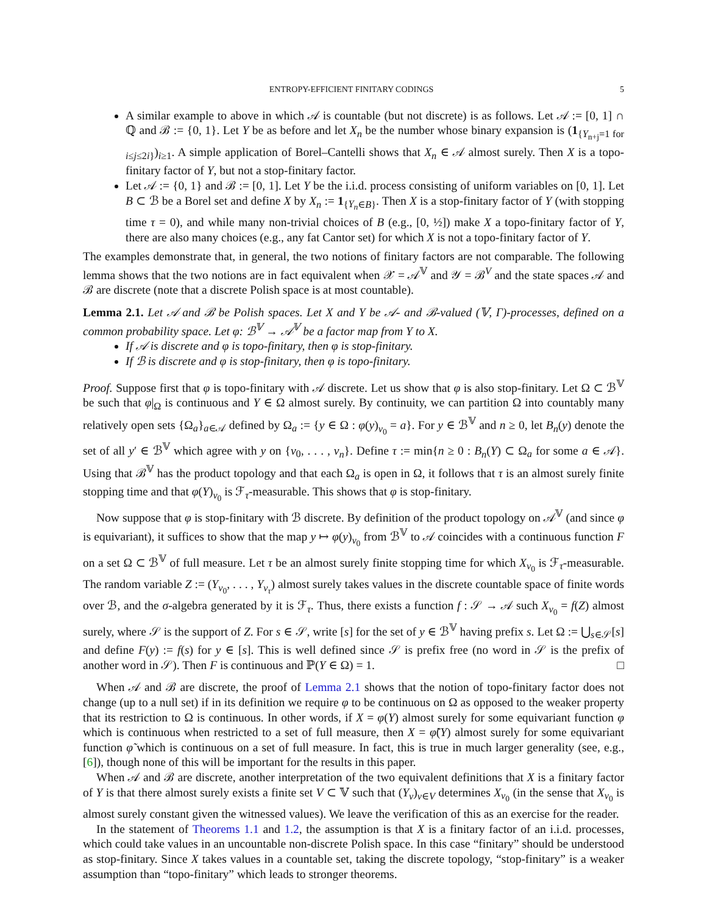ENTROPY-EFFICIENT FINITARY CODINGS 5
A similar example to above in which 𝒜 is countable (but not discrete) is as follows. Let 𝒜 := [0, 1] ∩ ℚ and ℬ := {0, 1}. Let Y be as before and let X<sub>n</sub> be the number whose binary expansion is (1<sub>{Y<sub>n+j</sub>=1 for i≤j≤2i}</sub>)<sub>i≥1</sub>. A simple application of Borel–Cantelli shows that X<sub>n</sub> ∈ 𝒜 almost surely. Then X is a topo-finitary factor of Y, but not a stop-finitary factor.
Let 𝒜 := {0, 1} and ℬ := [0, 1]. Let Y be the i.i.d. process consisting of uniform variables on [0, 1]. Let B ⊂ ℬ be a Borel set and define X by X<sub>n</sub> := 1<sub>{Y<sub>n</sub>∈B}</sub>. Then X is a stop-finitary factor of Y (with stopping time τ = 0), and while many non-trivial choices of B (e.g., [0, ½]) make X a topo-finitary factor of Y, there are also many choices (e.g., any fat Cantor set) for which X is not a topo-finitary factor of Y.
The examples demonstrate that, in general, the two notions of finitary factors are not comparable. The following lemma shows that the two notions are in fact equivalent when 𝒳 = 𝒜<sup>𝕍</sup> and 𝒴 = ℬ<sup>V</sup> and the state spaces 𝒜 and ℬ are discrete (note that a discrete Polish space is at most countable).
Lemma 2.1. Let 𝒜 and ℬ be Polish spaces. Let X and Y be 𝒜- and ℬ-valued (𝕍, Γ)-processes, defined on a common probability space. Let φ: ℬ<sup>𝕍</sup> → 𝒜<sup>𝕍</sup> be a factor map from Y to X.
If 𝒜 is discrete and φ is topo-finitary, then φ is stop-finitary.
If ℬ is discrete and φ is stop-finitary, then φ is topo-finitary.
Proof. Suppose first that φ is topo-finitary with 𝒜 discrete. Let us show that φ is also stop-finitary. Let Ω ⊂ ℬ<sup>𝕍</sup> be such that φ|<sub>Ω</sub> is continuous and Y ∈ Ω almost surely. By continuity, we can partition Ω into countably many relatively open sets {Ω<sub>a</sub>}<sub>a∈𝒜</sub> defined by Ω<sub>a</sub> := {y ∈ Ω : φ(y)<sub>v<sub>0</sub></sub> = a}. For y ∈ ℬ<sup>𝕍</sup> and n ≥ 0, let B<sub>n</sub>(y) denote the set of all y′ ∈ ℬ<sup>𝕍</sup> which agree with y on {v<sub>0</sub>, . . . , v<sub>n</sub>}. Define τ := min{n ≥ 0 : B<sub>n</sub>(Y) ⊂ Ω<sub>a</sub> for some a ∈ 𝒜}. Using that ℬ<sup>𝕍</sup> has the product topology and that each Ω<sub>a</sub> is open in Ω, it follows that τ is an almost surely finite stopping time and that φ(Y)<sub>v<sub>0</sub></sub> is ℱ<sub>τ</sub>-measurable. This shows that φ is stop-finitary.
Now suppose that φ is stop-finitary with ℬ discrete. By definition of the product topology on 𝒜<sup>𝕍</sup> (and since φ is equivariant), it suffices to show that the map y ↦ φ(y)<sub>v<sub>0</sub></sub> from ℬ<sup>𝕍</sup> to 𝒜 coincides with a continuous function F on a set Ω ⊂ ℬ<sup>𝕍</sup> of full measure. Let τ be an almost surely finite stopping time for which X<sub>v<sub>0</sub></sub> is ℱ<sub>τ</sub>-measurable. The random variable Z := (Y<sub>v<sub>0</sub></sub>, . . . , Y<sub>v<sub>τ</sub></sub>) almost surely takes values in the discrete countable space of finite words over ℬ, and the σ-algebra generated by it is ℱ<sub>τ</sub>. Thus, there exists a function f : 𝒮 → 𝒜 such X<sub>v<sub>0</sub></sub> = f(Z) almost surely, where 𝒮 is the support of Z. For s ∈ 𝒮, write [s] for the set of y ∈ ℬ<sup>𝕍</sup> having prefix s. Let Ω := ⋃<sub>s∈𝒮</sub>[s] and define F(y) := f(s) for y ∈ [s]. This is well defined since 𝒮 is prefix free (no word in 𝒮 is the prefix of another word in 𝒮). Then F is continuous and ℙ(Y ∈ Ω) = 1. □
When 𝒜 and ℬ are discrete, the proof of Lemma 2.1 shows that the notion of topo-finitary factor does not change (up to a null set) if in its definition we require φ to be continuous on Ω as opposed to the weaker property that its restriction to Ω is continuous. In other words, if X = φ(Y) almost surely for some equivariant function φ which is continuous when restricted to a set of full measure, then X = φ̃(Y) almost surely for some equivariant function φ̃ which is continuous on a set of full measure. In fact, this is true in much larger generality (see, e.g., [6]), though none of this will be important for the results in this paper.
When 𝒜 and ℬ are discrete, another interpretation of the two equivalent definitions that X is a finitary factor of Y is that there almost surely exists a finite set V ⊂ 𝕍 such that (Y<sub>v</sub>)<sub>v∈V</sub> determines X<sub>v<sub>0</sub></sub> (in the sense that X<sub>v<sub>0</sub></sub> is almost surely constant given the witnessed values). We leave the verification of this as an exercise for the reader.
In the statement of Theorems 1.1 and 1.2, the assumption is that X is a finitary factor of an i.i.d. processes, which could take values in an uncountable non-discrete Polish space. In this case “finitary” should be understood as stop-finitary. Since X takes values in a countable set, taking the discrete topology, “stop-finitary” is a weaker assumption than “topo-finitary” which leads to stronger theorems.